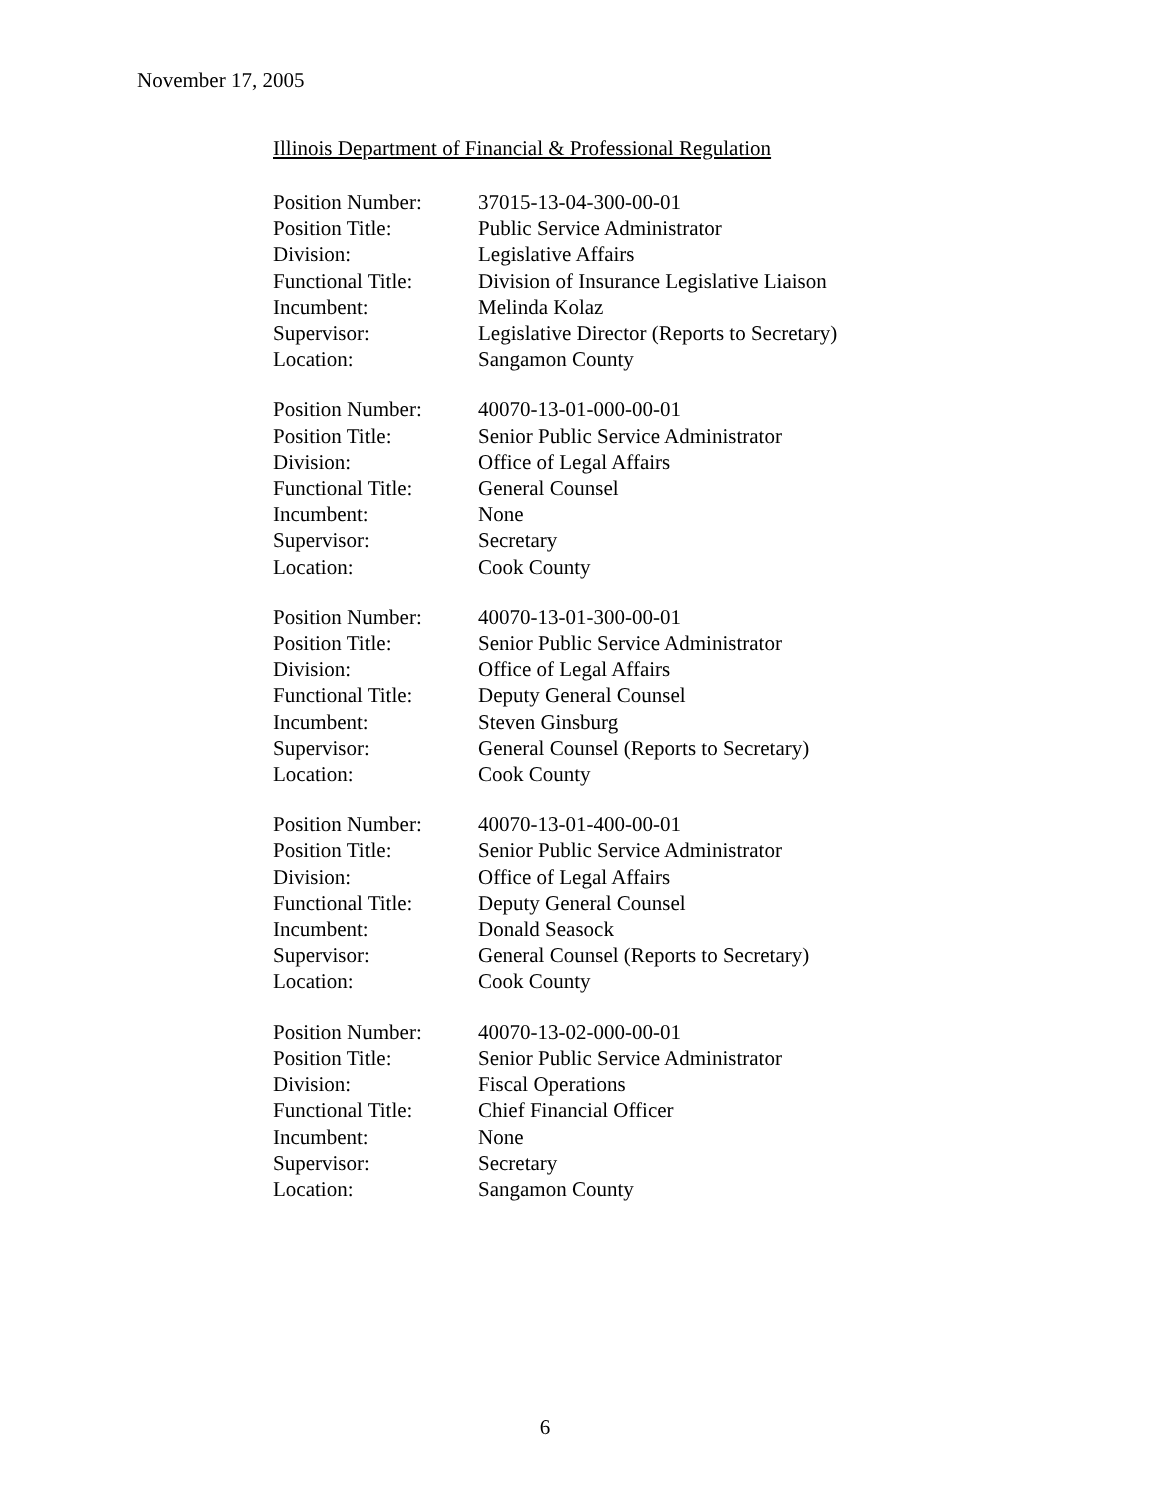November 17, 2005
Illinois Department of Financial & Professional Regulation
| Position Number: | 37015-13-04-300-00-01 |
| Position Title: | Public Service Administrator |
| Division: | Legislative Affairs |
| Functional Title: | Division of Insurance Legislative Liaison |
| Incumbent: | Melinda Kolaz |
| Supervisor: | Legislative Director (Reports to Secretary) |
| Location: | Sangamon County |
| Position Number: | 40070-13-01-000-00-01 |
| Position Title: | Senior Public Service Administrator |
| Division: | Office of Legal Affairs |
| Functional Title: | General Counsel |
| Incumbent: | None |
| Supervisor: | Secretary |
| Location: | Cook County |
| Position Number: | 40070-13-01-300-00-01 |
| Position Title: | Senior Public Service Administrator |
| Division: | Office of Legal Affairs |
| Functional Title: | Deputy General Counsel |
| Incumbent: | Steven Ginsburg |
| Supervisor: | General Counsel (Reports to Secretary) |
| Location: | Cook County |
| Position Number: | 40070-13-01-400-00-01 |
| Position Title: | Senior Public Service Administrator |
| Division: | Office of Legal Affairs |
| Functional Title: | Deputy General Counsel |
| Incumbent: | Donald Seasock |
| Supervisor: | General Counsel (Reports to Secretary) |
| Location: | Cook County |
| Position Number: | 40070-13-02-000-00-01 |
| Position Title: | Senior Public Service Administrator |
| Division: | Fiscal Operations |
| Functional Title: | Chief Financial Officer |
| Incumbent: | None |
| Supervisor: | Secretary |
| Location: | Sangamon County |
6